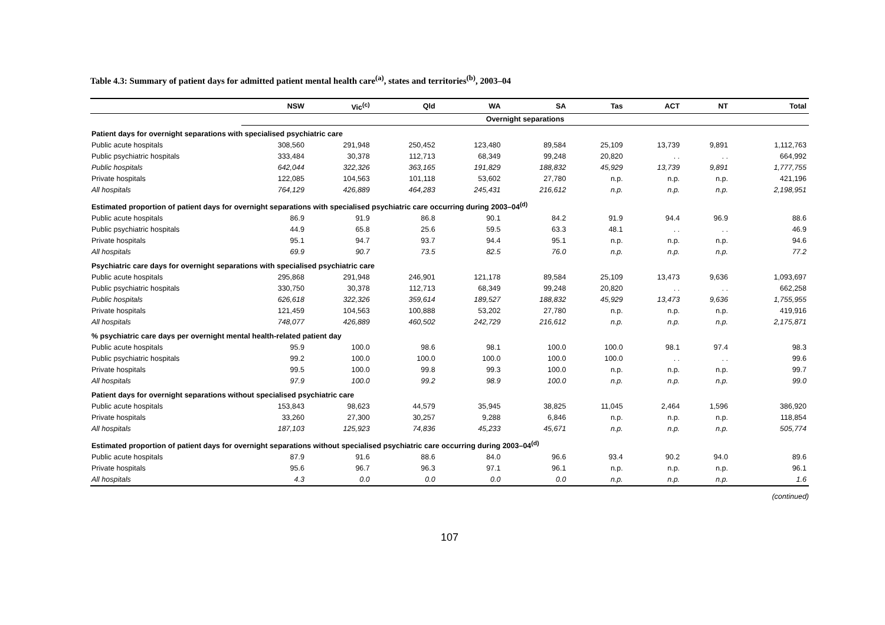Table 4.3: Summary of patient days for admitted patient mental health care<sup>(a)</sup>, states and territories<sup>(b)</sup>, 2003–04
| | NSW | Vic<sup>(c)</sup> | Qld | WA | SA | Tas | ACT | NT | Total |
| --- | --- | --- | --- | --- | --- | --- | --- | --- | --- |
| | Overnight separations | | | | | | | | |
| Patient days for overnight separations with specialised psychiatric care | | | | | | | | | |
| Public acute hospitals | 308,560 | 291,948 | 250,452 | 123,480 | 89,584 | 25,109 | 13,739 | 9,891 | 1,112,763 |
| Public psychiatric hospitals | 333,484 | 30,378 | 112,713 | 68,349 | 99,248 | 20,820 | . . | . . | 664,992 |
| Public hospitals | 642,044 | 322,326 | 363,165 | 191,829 | 188,832 | 45,929 | 13,739 | 9,891 | 1,777,755 |
| Private hospitals | 122,085 | 104,563 | 101,118 | 53,602 | 27,780 | n.p. | n.p. | n.p. | 421,196 |
| All hospitals | 764,129 | 426,889 | 464,283 | 245,431 | 216,612 | n.p. | n.p. | n.p. | 2,198,951 |
| Estimated proportion of patient days for overnight separations with specialised psychiatric care occurring during 2003–04<sup>(d)</sup> | | | | | | | | | |
| Public acute hospitals | 86.9 | 91.9 | 86.8 | 90.1 | 84.2 | 91.9 | 94.4 | 96.9 | 88.6 |
| Public psychiatric hospitals | 44.9 | 65.8 | 25.6 | 59.5 | 63.3 | 48.1 | . . | . . | 46.9 |
| Private hospitals | 95.1 | 94.7 | 93.7 | 94.4 | 95.1 | n.p. | n.p. | n.p. | 94.6 |
| All hospitals | 69.9 | 90.7 | 73.5 | 82.5 | 76.0 | n.p. | n.p. | n.p. | 77.2 |
| Psychiatric care days for overnight separations with specialised psychiatric care | | | | | | | | | |
| Public acute hospitals | 295,868 | 291,948 | 246,901 | 121,178 | 89,584 | 25,109 | 13,473 | 9,636 | 1,093,697 |
| Public psychiatric hospitals | 330,750 | 30,378 | 112,713 | 68,349 | 99,248 | 20,820 | . . | . . | 662,258 |
| Public hospitals | 626,618 | 322,326 | 359,614 | 189,527 | 188,832 | 45,929 | 13,473 | 9,636 | 1,755,955 |
| Private hospitals | 121,459 | 104,563 | 100,888 | 53,202 | 27,780 | n.p. | n.p. | n.p. | 419,916 |
| All hospitals | 748,077 | 426,889 | 460,502 | 242,729 | 216,612 | n.p. | n.p. | n.p. | 2,175,871 |
| % psychiatric care days per overnight mental health-related patient day | | | | | | | | | |
| Public acute hospitals | 95.9 | 100.0 | 98.6 | 98.1 | 100.0 | 100.0 | 98.1 | 97.4 | 98.3 |
| Public psychiatric hospitals | 99.2 | 100.0 | 100.0 | 100.0 | 100.0 | 100.0 | . . | . . | 99.6 |
| Private hospitals | 99.5 | 100.0 | 99.8 | 99.3 | 100.0 | n.p. | n.p. | n.p. | 99.7 |
| All hospitals | 97.9 | 100.0 | 99.2 | 98.9 | 100.0 | n.p. | n.p. | n.p. | 99.0 |
| Patient days for overnight separations without specialised psychiatric care | | | | | | | | | |
| Public acute hospitals | 153,843 | 98,623 | 44,579 | 35,945 | 38,825 | 11,045 | 2,464 | 1,596 | 386,920 |
| Private hospitals | 33,260 | 27,300 | 30,257 | 9,288 | 6,846 | n.p. | n.p. | n.p. | 118,854 |
| All hospitals | 187,103 | 125,923 | 74,836 | 45,233 | 45,671 | n.p. | n.p. | n.p. | 505,774 |
| Estimated proportion of patient days for overnight separations without specialised psychiatric care occurring during 2003–04<sup>(d)</sup> | | | | | | | | | |
| Public acute hospitals | 87.9 | 91.6 | 88.6 | 84.0 | 96.6 | 93.4 | 90.2 | 94.0 | 89.6 |
| Private hospitals | 95.6 | 96.7 | 96.3 | 97.1 | 96.1 | n.p. | n.p. | n.p. | 96.1 |
| All hospitals | 4.3 | 0.0 | 0.0 | 0.0 | 0.0 | n.p. | n.p. | n.p. | 1.6 |
(continued)
107